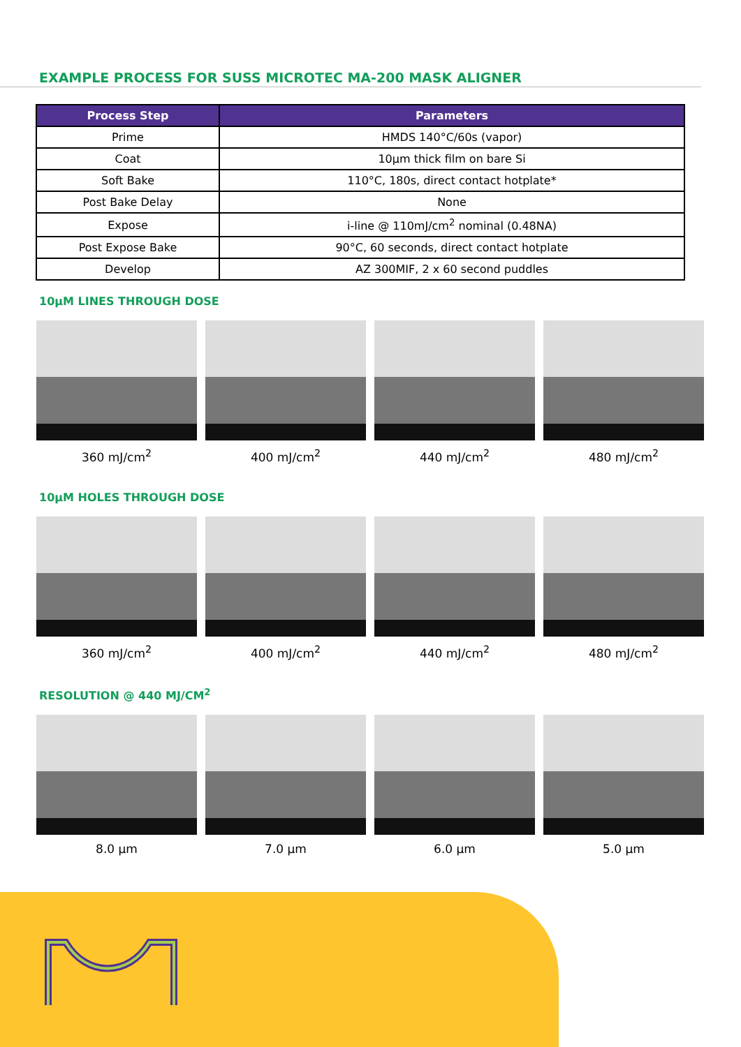EXAMPLE PROCESS FOR SUSS MICROTEC MA-200 MASK ALIGNER
| Process Step | Parameters |
| --- | --- |
| Prime | HMDS 140°C/60s (vapor) |
| Coat | 10µm thick film on bare Si |
| Soft Bake | 110°C, 180s, direct contact hotplate* |
| Post Bake Delay | None |
| Expose | i-line @ 110mJ/cm<sup>2</sup> nominal (0.48NA) |
| Post Expose Bake | 90°C, 60 seconds, direct contact hotplate |
| Develop | AZ 300MIF, 2 x 60 second puddles |
10µM LINES THROUGH DOSE
360 mJ/cm<sup>2</sup> 400 mJ/cm<sup>2</sup> 440 mJ/cm<sup>2</sup> 480 mJ/cm<sup>2</sup>
10µM HOLES THROUGH DOSE
360 mJ/cm<sup>2</sup> 400 mJ/cm<sup>2</sup> 440 mJ/cm<sup>2</sup> 480 mJ/cm<sup>2</sup>
RESOLUTION @ 440 MJ/CM<sup>2</sup>
8.0 µm 7.0 µm 6.0 µm 5.0 µm